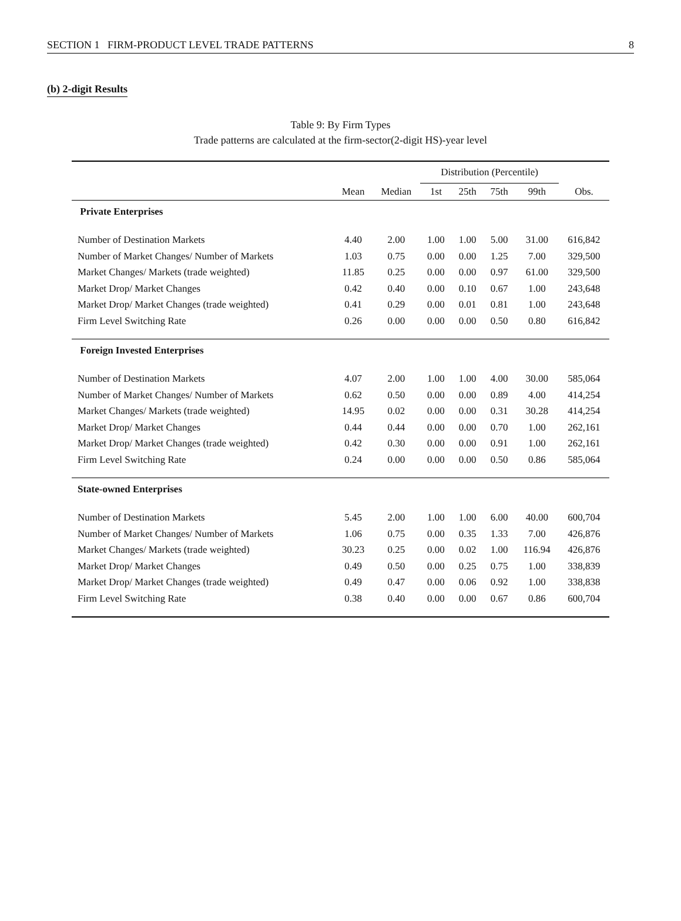SECTION 1 FIRM-PRODUCT LEVEL TRADE PATTERNS 8
(b) 2-digit Results
Table 9: By Firm Types
Trade patterns are calculated at the firm-sector(2-digit HS)-year level
| | | | Distribution (Percentile) | | | | |
| --- | --- | --- | --- | --- | --- | --- | --- |
| | Mean | Median | 1st | 25th | 75th | 99th | Obs. |
| Private Enterprises | | | | | | | |
| Number of Destination Markets | 4.40 | 2.00 | 1.00 | 1.00 | 5.00 | 31.00 | 616,842 |
| Number of Market Changes/ Number of Markets | 1.03 | 0.75 | 0.00 | 0.00 | 1.25 | 7.00 | 329,500 |
| Market Changes/ Markets (trade weighted) | 11.85 | 0.25 | 0.00 | 0.00 | 0.97 | 61.00 | 329,500 |
| Market Drop/ Market Changes | 0.42 | 0.40 | 0.00 | 0.10 | 0.67 | 1.00 | 243,648 |
| Market Drop/ Market Changes (trade weighted) | 0.41 | 0.29 | 0.00 | 0.01 | 0.81 | 1.00 | 243,648 |
| Firm Level Switching Rate | 0.26 | 0.00 | 0.00 | 0.00 | 0.50 | 0.80 | 616,842 |
| Foreign Invested Enterprises | | | | | | | |
| Number of Destination Markets | 4.07 | 2.00 | 1.00 | 1.00 | 4.00 | 30.00 | 585,064 |
| Number of Market Changes/ Number of Markets | 0.62 | 0.50 | 0.00 | 0.00 | 0.89 | 4.00 | 414,254 |
| Market Changes/ Markets (trade weighted) | 14.95 | 0.02 | 0.00 | 0.00 | 0.31 | 30.28 | 414,254 |
| Market Drop/ Market Changes | 0.44 | 0.44 | 0.00 | 0.00 | 0.70 | 1.00 | 262,161 |
| Market Drop/ Market Changes (trade weighted) | 0.42 | 0.30 | 0.00 | 0.00 | 0.91 | 1.00 | 262,161 |
| Firm Level Switching Rate | 0.24 | 0.00 | 0.00 | 0.00 | 0.50 | 0.86 | 585,064 |
| State-owned Enterprises | | | | | | | |
| Number of Destination Markets | 5.45 | 2.00 | 1.00 | 1.00 | 6.00 | 40.00 | 600,704 |
| Number of Market Changes/ Number of Markets | 1.06 | 0.75 | 0.00 | 0.35 | 1.33 | 7.00 | 426,876 |
| Market Changes/ Markets (trade weighted) | 30.23 | 0.25 | 0.00 | 0.02 | 1.00 | 116.94 | 426,876 |
| Market Drop/ Market Changes | 0.49 | 0.50 | 0.00 | 0.25 | 0.75 | 1.00 | 338,839 |
| Market Drop/ Market Changes (trade weighted) | 0.49 | 0.47 | 0.00 | 0.06 | 0.92 | 1.00 | 338,838 |
| Firm Level Switching Rate | 0.38 | 0.40 | 0.00 | 0.00 | 0.67 | 0.86 | 600,704 |